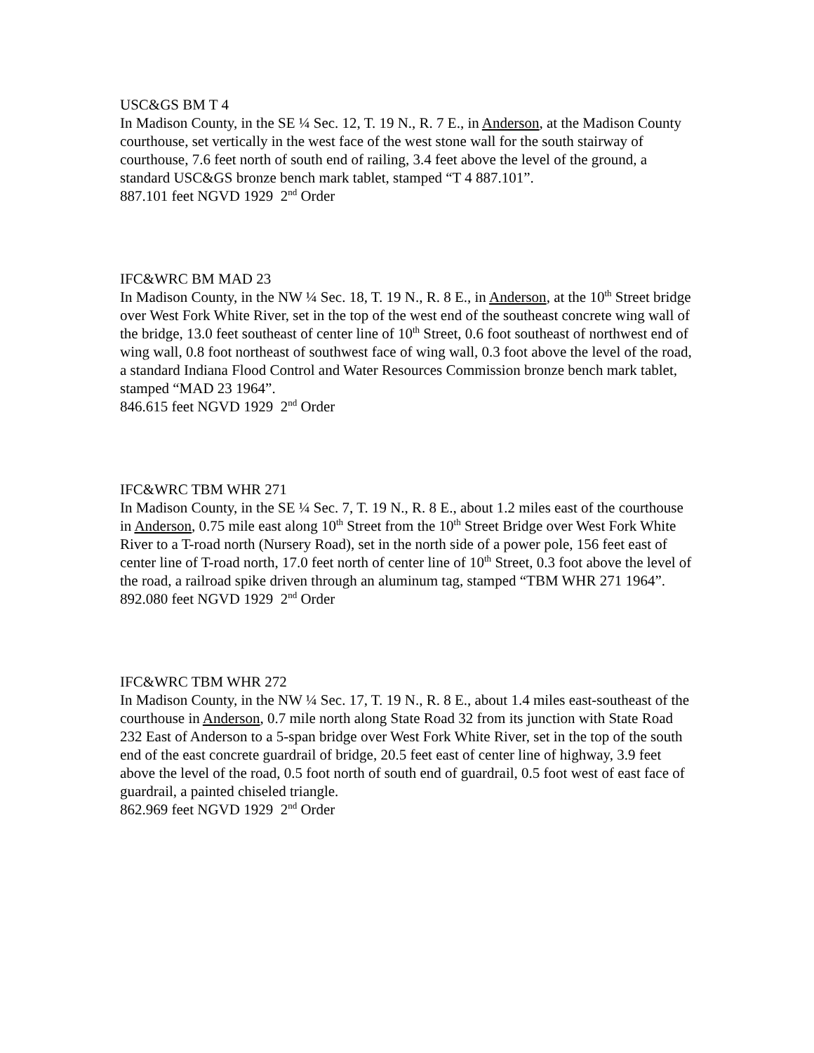USC&GS BM T 4
In Madison County, in the SE ¼ Sec. 12, T. 19 N., R. 7 E., in Anderson, at the Madison County courthouse, set vertically in the west face of the west stone wall for the south stairway of courthouse, 7.6 feet north of south end of railing, 3.4 feet above the level of the ground, a standard USC&GS bronze bench mark tablet, stamped “T 4 887.101”.
887.101 feet NGVD 1929 2<sup>nd</sup> Order
IFC&WRC BM MAD 23
In Madison County, in the NW ¼ Sec. 18, T. 19 N., R. 8 E., in Anderson, at the 10<sup>th</sup> Street bridge over West Fork White River, set in the top of the west end of the southeast concrete wing wall of the bridge, 13.0 feet southeast of center line of 10<sup>th</sup> Street, 0.6 foot southeast of northwest end of wing wall, 0.8 foot northeast of southwest face of wing wall, 0.3 foot above the level of the road, a standard Indiana Flood Control and Water Resources Commission bronze bench mark tablet, stamped “MAD 23 1964”.
846.615 feet NGVD 1929 2<sup>nd</sup> Order
IFC&WRC TBM WHR 271
In Madison County, in the SE ¼ Sec. 7, T. 19 N., R. 8 E., about 1.2 miles east of the courthouse in Anderson, 0.75 mile east along 10<sup>th</sup> Street from the 10<sup>th</sup> Street Bridge over West Fork White River to a T-road north (Nursery Road), set in the north side of a power pole, 156 feet east of center line of T-road north, 17.0 feet north of center line of 10<sup>th</sup> Street, 0.3 foot above the level of the road, a railroad spike driven through an aluminum tag, stamped “TBM WHR 271 1964”.
892.080 feet NGVD 1929 2<sup>nd</sup> Order
IFC&WRC TBM WHR 272
In Madison County, in the NW ¼ Sec. 17, T. 19 N., R. 8 E., about 1.4 miles east-southeast of the courthouse in Anderson, 0.7 mile north along State Road 32 from its junction with State Road 232 East of Anderson to a 5-span bridge over West Fork White River, set in the top of the south end of the east concrete guardrail of bridge, 20.5 feet east of center line of highway, 3.9 feet above the level of the road, 0.5 foot north of south end of guardrail, 0.5 foot west of east face of guardrail, a painted chiseled triangle.
862.969 feet NGVD 1929 2<sup>nd</sup> Order